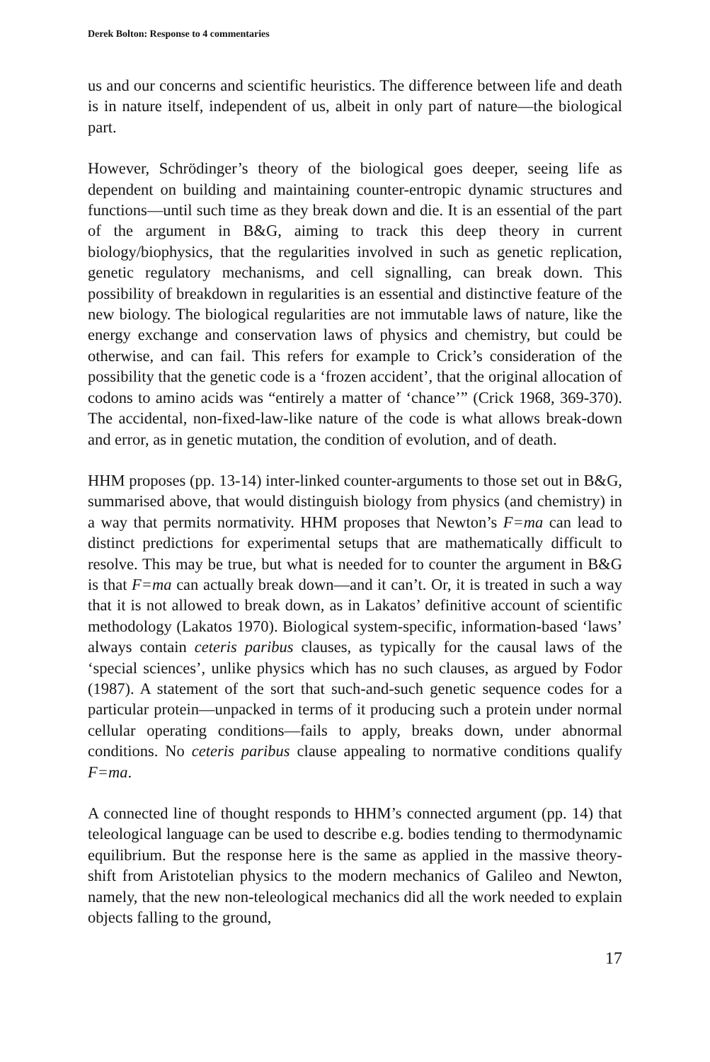Derek Bolton: Response to 4 commentaries
us and our concerns and scientific heuristics. The difference between life and death is in nature itself, independent of us, albeit in only part of nature––the biological part.
However, Schrödinger’s theory of the biological goes deeper, seeing life as dependent on building and maintaining counter-entropic dynamic structures and functions—until such time as they break down and die. It is an essential of the part of the argument in B&G, aiming to track this deep theory in current biology/biophysics, that the regularities involved in such as genetic replication, genetic regulatory mechanisms, and cell signalling, can break down. This possibility of breakdown in regularities is an essential and distinctive feature of the new biology. The biological regularities are not immutable laws of nature, like the energy exchange and conservation laws of physics and chemistry, but could be otherwise, and can fail. This refers for example to Crick’s consideration of the possibility that the genetic code is a ‘frozen accident’, that the original allocation of codons to amino acids was “entirely a matter of ‘chance’” (Crick 1968, 369-370). The accidental, non-fixed-law-like nature of the code is what allows break-down and error, as in genetic mutation, the condition of evolution, and of death.
HHM proposes (pp. 13-14) inter-linked counter-arguments to those set out in B&G, summarised above, that would distinguish biology from physics (and chemistry) in a way that permits normativity. HHM proposes that Newton’s F=ma can lead to distinct predictions for experimental setups that are mathematically difficult to resolve. This may be true, but what is needed for to counter the argument in B&G is that F=ma can actually break down—and it can’t. Or, it is treated in such a way that it is not allowed to break down, as in Lakatos’ definitive account of scientific methodology (Lakatos 1970). Biological system-specific, information-based ‘laws’ always contain ceteris paribus clauses, as typically for the causal laws of the ‘special sciences’, unlike physics which has no such clauses, as argued by Fodor (1987). A statement of the sort that such-and-such genetic sequence codes for a particular protein—unpacked in terms of it producing such a protein under normal cellular operating conditions—fails to apply, breaks down, under abnormal conditions. No ceteris paribus clause appealing to normative conditions qualify F=ma.
A connected line of thought responds to HHM’s connected argument (pp. 14) that teleological language can be used to describe e.g. bodies tending to thermodynamic equilibrium. But the response here is the same as applied in the massive theory-shift from Aristotelian physics to the modern mechanics of Galileo and Newton, namely, that the new non-teleological mechanics did all the work needed to explain objects falling to the ground,
17